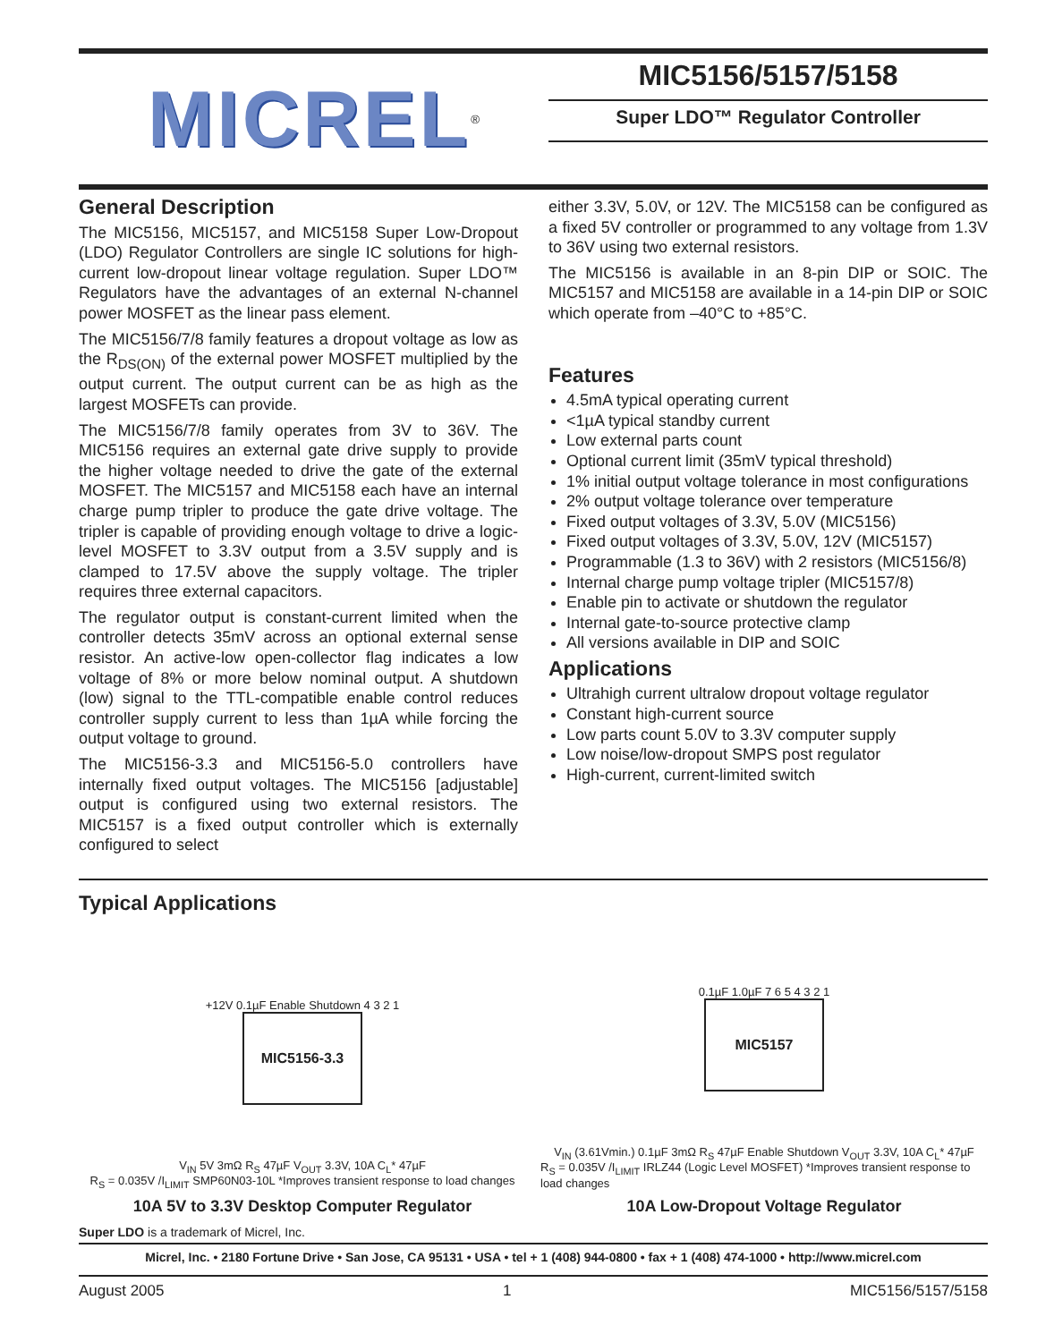MICREL<sup>®</sup>
MIC5156/5157/5158
Super LDO™ Regulator Controller
General Description
The MIC5156, MIC5157, and MIC5158 Super Low-Dropout (LDO) Regulator Controllers are single IC solutions for high-current low-dropout linear voltage regulation. Super LDO™ Regulators have the advantages of an external N-channel power MOSFET as the linear pass element.
The MIC5156/7/8 family features a dropout voltage as low as the R<sub>DS(ON)</sub> of the external power MOSFET multiplied by the output current. The output current can be as high as the largest MOSFETs can provide.
The MIC5156/7/8 family operates from 3V to 36V. The MIC5156 requires an external gate drive supply to provide the higher voltage needed to drive the gate of the external MOSFET. The MIC5157 and MIC5158 each have an internal charge pump tripler to produce the gate drive voltage. The tripler is capable of providing enough voltage to drive a logic-level MOSFET to 3.3V output from a 3.5V supply and is clamped to 17.5V above the supply voltage. The tripler requires three external capacitors.
The regulator output is constant-current limited when the controller detects 35mV across an optional external sense resistor. An active-low open-collector flag indicates a low voltage of 8% or more below nominal output. A shutdown (low) signal to the TTL-compatible enable control reduces controller supply current to less than 1µA while forcing the output voltage to ground.
The MIC5156-3.3 and MIC5156-5.0 controllers have internally fixed output voltages. The MIC5156 [adjustable] output is configured using two external resistors. The MIC5157 is a fixed output controller which is externally configured to select
either 3.3V, 5.0V, or 12V. The MIC5158 can be configured as a fixed 5V controller or programmed to any voltage from 1.3V to 36V using two external resistors.
The MIC5156 is available in an 8-pin DIP or SOIC. The MIC5157 and MIC5158 are available in a 14-pin DIP or SOIC which operate from –40°C to +85°C.
Features
4.5mA typical operating current
<1µA typical standby current
Low external parts count
Optional current limit (35mV typical threshold)
1% initial output voltage tolerance in most configurations
2% output voltage tolerance over temperature
Fixed output voltages of 3.3V, 5.0V (MIC5156)
Fixed output voltages of 3.3V, 5.0V, 12V (MIC5157)
Programmable (1.3 to 36V) with 2 resistors (MIC5156/8)
Internal charge pump voltage tripler (MIC5157/8)
Enable pin to activate or shutdown the regulator
Internal gate-to-source protective clamp
All versions available in DIP and SOIC
Applications
Ultrahigh current ultralow dropout voltage regulator
Constant high-current source
Low parts count 5.0V to 3.3V computer supply
Low noise/low-dropout SMPS post regulator
High-current, current-limited switch
Typical Applications
+12V 0.1µF Enable Shutdown 4 3 2 1
MIC5156-3.3
V<sub>IN</sub> 5V 3mΩ R<sub>S</sub> 47µF V<sub>OUT</sub> 3.3V, 10A C<sub>L</sub>* 47µF
R<sub>S</sub> = 0.035V /I<sub>LIMIT</sub> SMP60N03-10L *Improves transient response to load changes
10A 5V to 3.3V Desktop Computer Regulator
0.1µF 1.0µF 7 6 5 4 3 2 1
MIC5157
V<sub>IN</sub> (3.61Vmin.) 0.1µF 3mΩ R<sub>S</sub> 47µF Enable Shutdown V<sub>OUT</sub> 3.3V, 10A C<sub>L</sub>* 47µF
R<sub>S</sub> = 0.035V /I<sub>LIMIT</sub> IRLZ44 (Logic Level MOSFET) *Improves transient response to load changes
10A Low-Dropout Voltage Regulator
Super LDO is a trademark of Micrel, Inc.
Micrel, Inc. • 2180 Fortune Drive • San Jose, CA 95131 • USA • tel + 1 (408) 944-0800 • fax + 1 (408) 474-1000 • http://www.micrel.com
August 2005 1 MIC5156/5157/5158